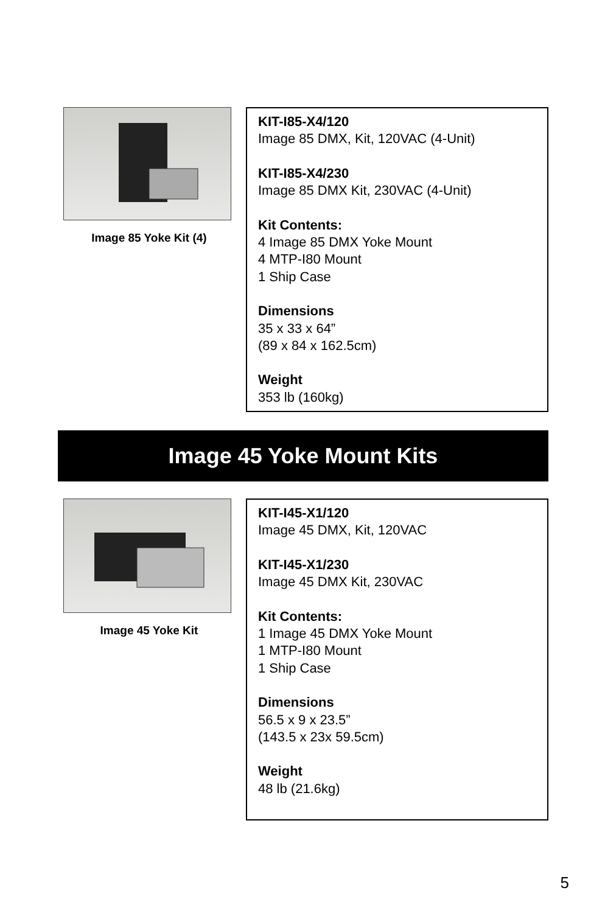Image 85 Yoke Kit (4)
KIT-I85-X4/120
Image 85 DMX, Kit, 120VAC (4-Unit)
KIT-I85-X4/230
Image 85 DMX Kit, 230VAC (4-Unit)
Kit Contents:
4 Image 85 DMX Yoke Mount
4 MTP-I80 Mount
1 Ship Case
Dimensions
35 x 33 x 64”
(89 x 84 x 162.5cm)
Weight
353 lb (160kg)
Image 45 Yoke Mount Kits
Image 45 Yoke Kit
KIT-I45-X1/120
Image 45 DMX, Kit, 120VAC
KIT-I45-X1/230
Image 45 DMX Kit, 230VAC
Kit Contents:
1 Image 45 DMX Yoke Mount
1 MTP-I80 Mount
1 Ship Case
Dimensions
56.5 x 9 x 23.5”
(143.5 x 23x 59.5cm)
Weight
48 lb (21.6kg)
5